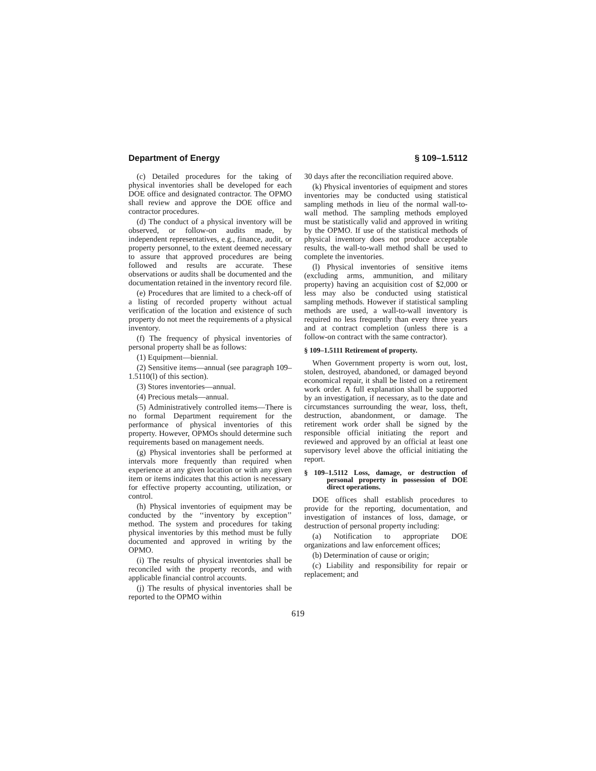Department of Energy § 109–1.5112
(c) Detailed procedures for the taking of physical inventories shall be developed for each DOE office and designated contractor. The OPMO shall review and approve the DOE office and contractor procedures.
(d) The conduct of a physical inventory will be observed, or follow-on audits made, by independent representatives, e.g., finance, audit, or property personnel, to the extent deemed necessary to assure that approved procedures are being followed and results are accurate. These observations or audits shall be documented and the documentation retained in the inventory record file.
(e) Procedures that are limited to a check-off of a listing of recorded property without actual verification of the location and existence of such property do not meet the requirements of a physical inventory.
(f) The frequency of physical inventories of personal property shall be as follows:
(1) Equipment—biennial.
(2) Sensitive items—annual (see paragraph 109–1.5110(l) of this section).
(3) Stores inventories—annual.
(4) Precious metals—annual.
(5) Administratively controlled items—There is no formal Department requirement for the performance of physical inventories of this property. However, OPMOs should determine such requirements based on management needs.
(g) Physical inventories shall be performed at intervals more frequently than required when experience at any given location or with any given item or items indicates that this action is necessary for effective property accounting, utilization, or control.
(h) Physical inventories of equipment may be conducted by the ‘‘inventory by exception’’ method. The system and procedures for taking physical inventories by this method must be fully documented and approved in writing by the OPMO.
(i) The results of physical inventories shall be reconciled with the property records, and with applicable financial control accounts.
(j) The results of physical inventories shall be reported to the OPMO within
30 days after the reconciliation required above.
(k) Physical inventories of equipment and stores inventories may be conducted using statistical sampling methods in lieu of the normal wall-to-wall method. The sampling methods employed must be statistically valid and approved in writing by the OPMO. If use of the statistical methods of physical inventory does not produce acceptable results, the wall-to-wall method shall be used to complete the inventories.
(l) Physical inventories of sensitive items (excluding arms, ammunition, and military property) having an acquisition cost of $2,000 or less may also be conducted using statistical sampling methods. However if statistical sampling methods are used, a wall-to-wall inventory is required no less frequently than every three years and at contract completion (unless there is a follow-on contract with the same contractor).
§ 109–1.5111 Retirement of property.
When Government property is worn out, lost, stolen, destroyed, abandoned, or damaged beyond economical repair, it shall be listed on a retirement work order. A full explanation shall be supported by an investigation, if necessary, as to the date and circumstances surrounding the wear, loss, theft, destruction, abandonment, or damage. The retirement work order shall be signed by the responsible official initiating the report and reviewed and approved by an official at least one supervisory level above the official initiating the report.
§ 109–1.5112 Loss, damage, or destruction of personal property in possession of DOE direct operations.
DOE offices shall establish procedures to provide for the reporting, documentation, and investigation of instances of loss, damage, or destruction of personal property including:
(a) Notification to appropriate DOE organizations and law enforcement offices;
(b) Determination of cause or origin;
(c) Liability and responsibility for repair or replacement; and
619